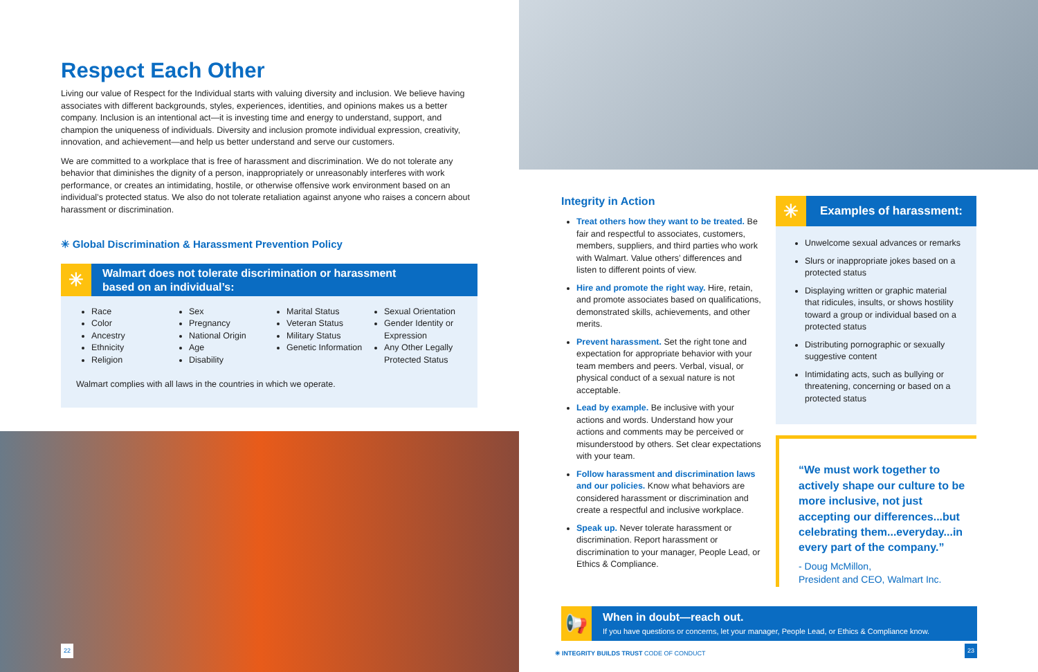Respect Each Other
Living our value of Respect for the Individual starts with valuing diversity and inclusion. We believe having associates with different backgrounds, styles, experiences, identities, and opinions makes us a better company. Inclusion is an intentional act—it is investing time and energy to understand, support, and champion the uniqueness of individuals. Diversity and inclusion promote individual expression, creativity, innovation, and achievement—and help us better understand and serve our customers.
We are committed to a workplace that is free of harassment and discrimination. We do not tolerate any behavior that diminishes the dignity of a person, inappropriately or unreasonably interferes with work performance, or creates an intimidating, hostile, or otherwise offensive work environment based on an individual’s protected status. We also do not tolerate retaliation against anyone who raises a concern about harassment or discrimination.
✳ Global Discrimination & Harassment Prevention Policy
✳
Walmart does not tolerate discrimination or harassment
based on an individual’s:
Race
Color
Ancestry
Ethnicity
Religion
Sex
Pregnancy
National Origin
Age
Disability
Marital Status
Veteran Status
Military Status
Genetic Information
Sexual Orientation
Gender Identity or Expression
Any Other Legally Protected Status
Walmart complies with all laws in the countries in which we operate.
22
Integrity in Action
Treat others how they want to be treated. Be fair and respectful to associates, customers, members, suppliers, and third parties who work with Walmart. Value others’ differences and listen to different points of view.
Hire and promote the right way. Hire, retain, and promote associates based on qualifications, demonstrated skills, achievements, and other merits.
Prevent harassment. Set the right tone and expectation for appropriate behavior with your team members and peers. Verbal, visual, or physical conduct of a sexual nature is not acceptable.
Lead by example. Be inclusive with your actions and words. Understand how your actions and comments may be perceived or misunderstood by others. Set clear expectations with your team.
Follow harassment and discrimination laws and our policies. Know what behaviors are considered harassment or discrimination and create a respectful and inclusive workplace.
Speak up. Never tolerate harassment or discrimination. Report harassment or discrimination to your manager, People Lead, or Ethics & Compliance.
✳
Examples of harassment:
Unwelcome sexual advances or remarks
Slurs or inappropriate jokes based on a protected status
Displaying written or graphic material that ridicules, insults, or shows hostility toward a group or individual based on a protected status
Distributing pornographic or sexually suggestive content
Intimidating acts, such as bullying or threatening, concerning or based on a protected status
“We must work together to actively shape our culture to be more inclusive, not just accepting our differences...but celebrating them...everyday...in every part of the company.”
- Doug McMillon,
President and CEO, Walmart Inc.
📢
When in doubt—reach out.
If you have questions or concerns, let your manager, People Lead, or Ethics & Compliance know.
✳ INTEGRITY BUILDS TRUST CODE OF CONDUCT
23